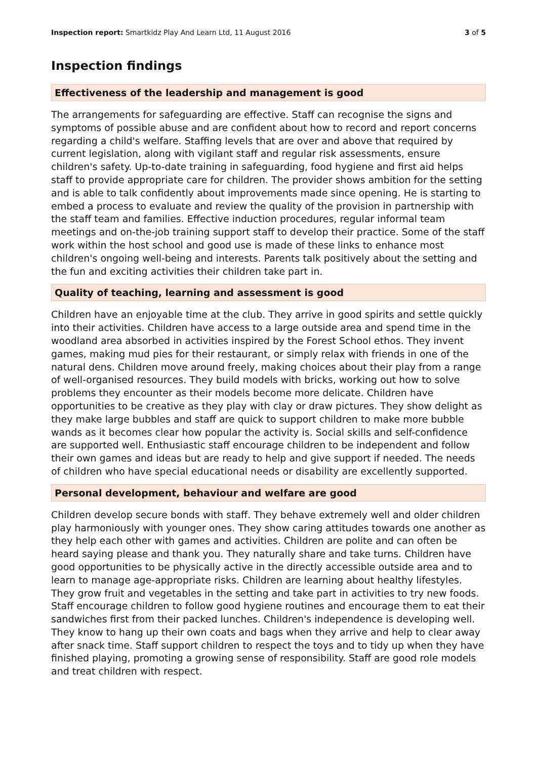Inspection report: Smartkidz Play And Learn Ltd, 11 August 2016
3 of 5
Inspection findings
Effectiveness of the leadership and management is good
The arrangements for safeguarding are effective. Staff can recognise the signs and symptoms of possible abuse and are confident about how to record and report concerns regarding a child's welfare. Staffing levels that are over and above that required by current legislation, along with vigilant staff and regular risk assessments, ensure children's safety. Up-to-date training in safeguarding, food hygiene and first aid helps staff to provide appropriate care for children. The provider shows ambition for the setting and is able to talk confidently about improvements made since opening. He is starting to embed a process to evaluate and review the quality of the provision in partnership with the staff team and families. Effective induction procedures, regular informal team meetings and on-the-job training support staff to develop their practice. Some of the staff work within the host school and good use is made of these links to enhance most children's ongoing well-being and interests. Parents talk positively about the setting and the fun and exciting activities their children take part in.
Quality of teaching, learning and assessment is good
Children have an enjoyable time at the club. They arrive in good spirits and settle quickly into their activities. Children have access to a large outside area and spend time in the woodland area absorbed in activities inspired by the Forest School ethos. They invent games, making mud pies for their restaurant, or simply relax with friends in one of the natural dens. Children move around freely, making choices about their play from a range of well-organised resources. They build models with bricks, working out how to solve problems they encounter as their models become more delicate. Children have opportunities to be creative as they play with clay or draw pictures. They show delight as they make large bubbles and staff are quick to support children to make more bubble wands as it becomes clear how popular the activity is. Social skills and self-confidence are supported well. Enthusiastic staff encourage children to be independent and follow their own games and ideas but are ready to help and give support if needed. The needs of children who have special educational needs or disability are excellently supported.
Personal development, behaviour and welfare are good
Children develop secure bonds with staff. They behave extremely well and older children play harmoniously with younger ones. They show caring attitudes towards one another as they help each other with games and activities. Children are polite and can often be heard saying please and thank you. They naturally share and take turns. Children have good opportunities to be physically active in the directly accessible outside area and to learn to manage age-appropriate risks. Children are learning about healthy lifestyles. They grow fruit and vegetables in the setting and take part in activities to try new foods. Staff encourage children to follow good hygiene routines and encourage them to eat their sandwiches first from their packed lunches. Children's independence is developing well. They know to hang up their own coats and bags when they arrive and help to clear away after snack time. Staff support children to respect the toys and to tidy up when they have finished playing, promoting a growing sense of responsibility. Staff are good role models and treat children with respect.